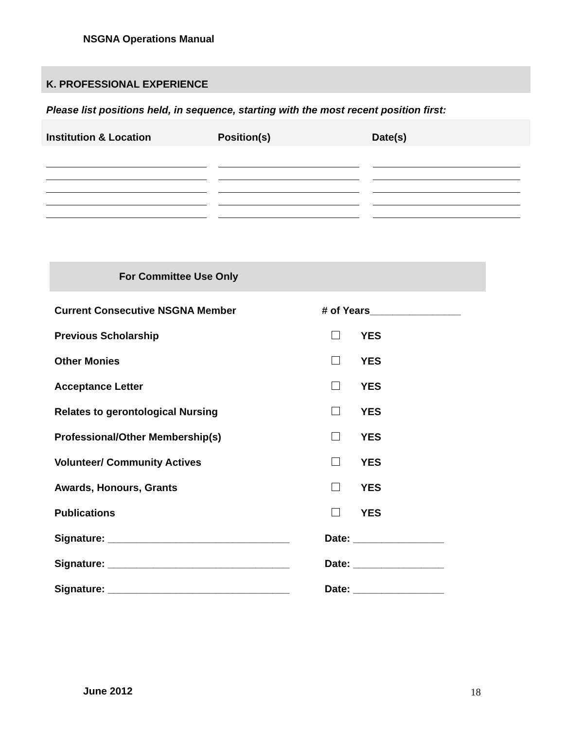NSGNA Operations Manual
K. PROFESSIONAL EXPERIENCE
Please list positions held, in sequence, starting with the most recent position first:
Institution & Location Position(s) Date(s)
For Committee Use Only
| Current Consecutive NSGNA Member | # of Years________________ | |
| Previous Scholarship | | YES |
| Other Monies | | YES |
| Acceptance Letter | | YES |
| Relates to gerontological Nursing | | YES |
| Professional/Other Membership(s) | | YES |
| Volunteer/ Community Actives | | YES |
| Awards, Honours, Grants | | YES |
| Publications | | YES |
| Signature: ________________________________ | Date: ________________ | |
| Signature: ________________________________ | Date: ________________ | |
| Signature: ________________________________ | Date: ________________ | |
June 2012 18